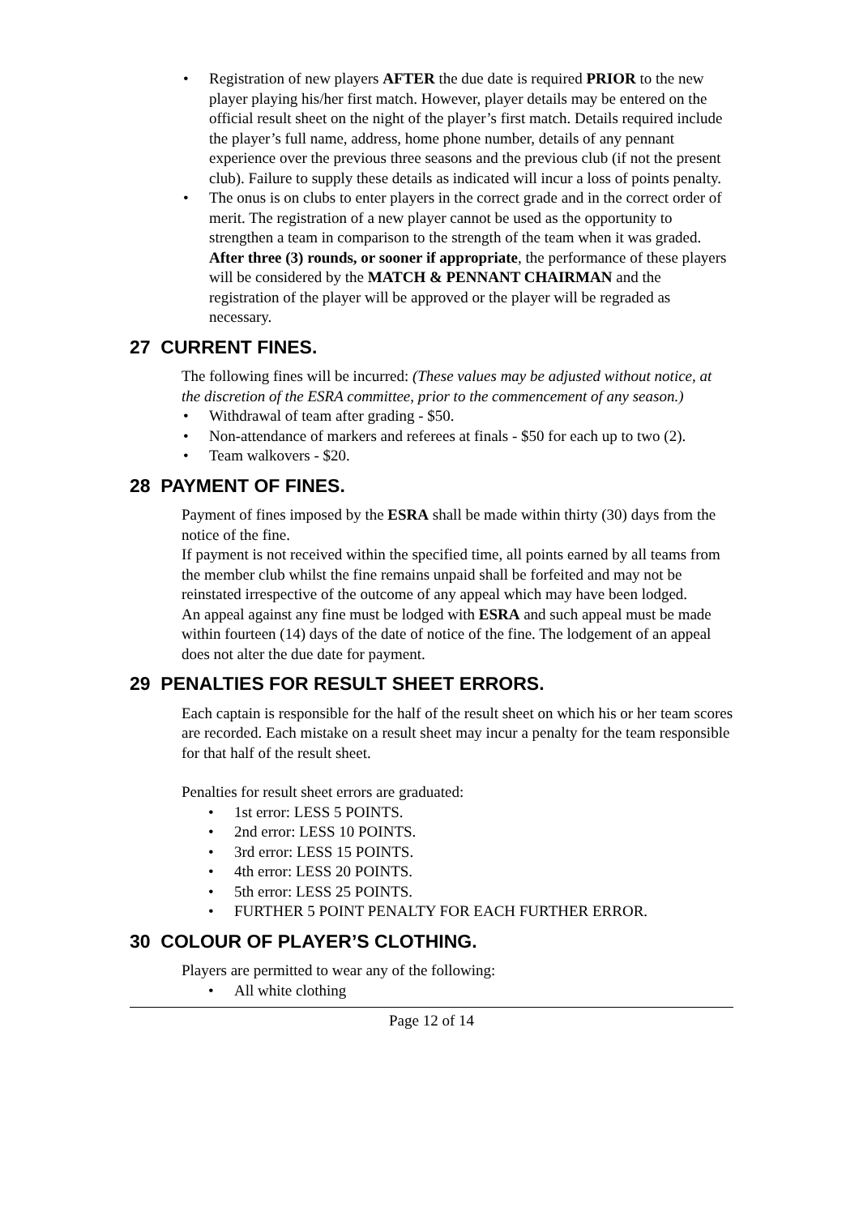• Registration of new players AFTER the due date is required PRIOR to the new player playing his/her first match. However, player details may be entered on the official result sheet on the night of the player’s first match. Details required include the player’s full name, address, home phone number, details of any pennant experience over the previous three seasons and the previous club (if not the present club). Failure to supply these details as indicated will incur a loss of points penalty.
• The onus is on clubs to enter players in the correct grade and in the correct order of merit. The registration of a new player cannot be used as the opportunity to strengthen a team in comparison to the strength of the team when it was graded. After three (3) rounds, or sooner if appropriate, the performance of these players will be considered by the MATCH & PENNANT CHAIRMAN and the registration of the player will be approved or the player will be regraded as necessary.
27 CURRENT FINES.
The following fines will be incurred: (These values may be adjusted without notice, at the discretion of the ESRA committee, prior to the commencement of any season.)
• Withdrawal of team after grading - $50.
• Non-attendance of markers and referees at finals - $50 for each up to two (2).
• Team walkovers - $20.
28 PAYMENT OF FINES.
Payment of fines imposed by the ESRA shall be made within thirty (30) days from the notice of the fine.
If payment is not received within the specified time, all points earned by all teams from the member club whilst the fine remains unpaid shall be forfeited and may not be reinstated irrespective of the outcome of any appeal which may have been lodged.
An appeal against any fine must be lodged with ESRA and such appeal must be made within fourteen (14) days of the date of notice of the fine. The lodgement of an appeal does not alter the due date for payment.
29 PENALTIES FOR RESULT SHEET ERRORS.
Each captain is responsible for the half of the result sheet on which his or her team scores are recorded. Each mistake on a result sheet may incur a penalty for the team responsible for that half of the result sheet.
Penalties for result sheet errors are graduated:
• 1st error: LESS 5 POINTS.
• 2nd error: LESS 10 POINTS.
• 3rd error: LESS 15 POINTS.
• 4th error: LESS 20 POINTS.
• 5th error: LESS 25 POINTS.
• FURTHER 5 POINT PENALTY FOR EACH FURTHER ERROR.
30 COLOUR OF PLAYER’S CLOTHING.
Players are permitted to wear any of the following:
• All white clothing
Page 12 of 14